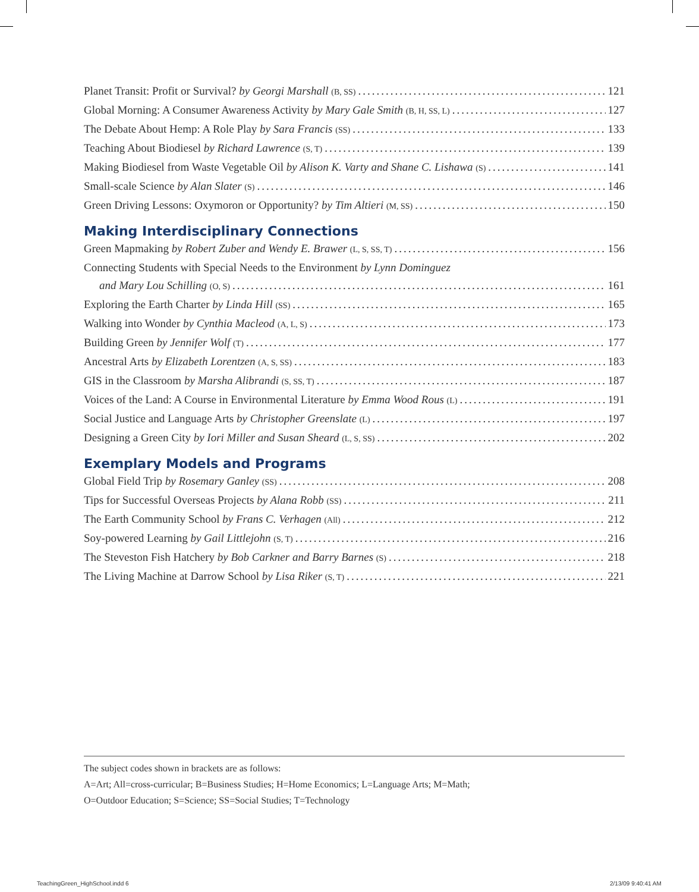Planet Transit: Profit or Survival? by Georgi Marshall (B, SS) 121
Global Morning: A Consumer Awareness Activity by Mary Gale Smith (B, H, SS, L) 127
The Debate About Hemp: A Role Play by Sara Francis (SS) 133
Teaching About Biodiesel by Richard Lawrence (S, T) 139
Making Biodiesel from Waste Vegetable Oil by Alison K. Varty and Shane C. Lishawa (S) 141
Small-scale Science by Alan Slater (S) 146
Green Driving Lessons: Oxymoron or Opportunity? by Tim Altieri (M, SS) 150
Making Interdisciplinary Connections
Green Mapmaking by Robert Zuber and Wendy E. Brawer (L, S, SS, T) 156
Connecting Students with Special Needs to the Environment by Lynn Dominguez
and Mary Lou Schilling (O, S) 161
Exploring the Earth Charter by Linda Hill (SS) 165
Walking into Wonder by Cynthia Macleod (A, L, S) 173
Building Green by Jennifer Wolf (T) 177
Ancestral Arts by Elizabeth Lorentzen (A, S, SS) 183
GIS in the Classroom by Marsha Alibrandi (S, SS, T) 187
Voices of the Land: A Course in Environmental Literature by Emma Wood Rous (L) 191
Social Justice and Language Arts by Christopher Greenslate (L) 197
Designing a Green City by Iori Miller and Susan Sheard (L, S, SS) 202
Exemplary Models and Programs
Global Field Trip by Rosemary Ganley (SS) 208
Tips for Successful Overseas Projects by Alana Robb (SS) 211
The Earth Community School by Frans C. Verhagen (All) 212
Soy-powered Learning by Gail Littlejohn (S, T) 216
The Steveston Fish Hatchery by Bob Carkner and Barry Barnes (S) 218
The Living Machine at Darrow School by Lisa Riker (S, T) 221
The subject codes shown in brackets are as follows:
A=Art; All=cross-curricular; B=Business Studies; H=Home Economics; L=Language Arts; M=Math;
O=Outdoor Education; S=Science; SS=Social Studies; T=Technology
TeachingGreen_HighSchool.indd 6
2/13/09 9:40:41 AM